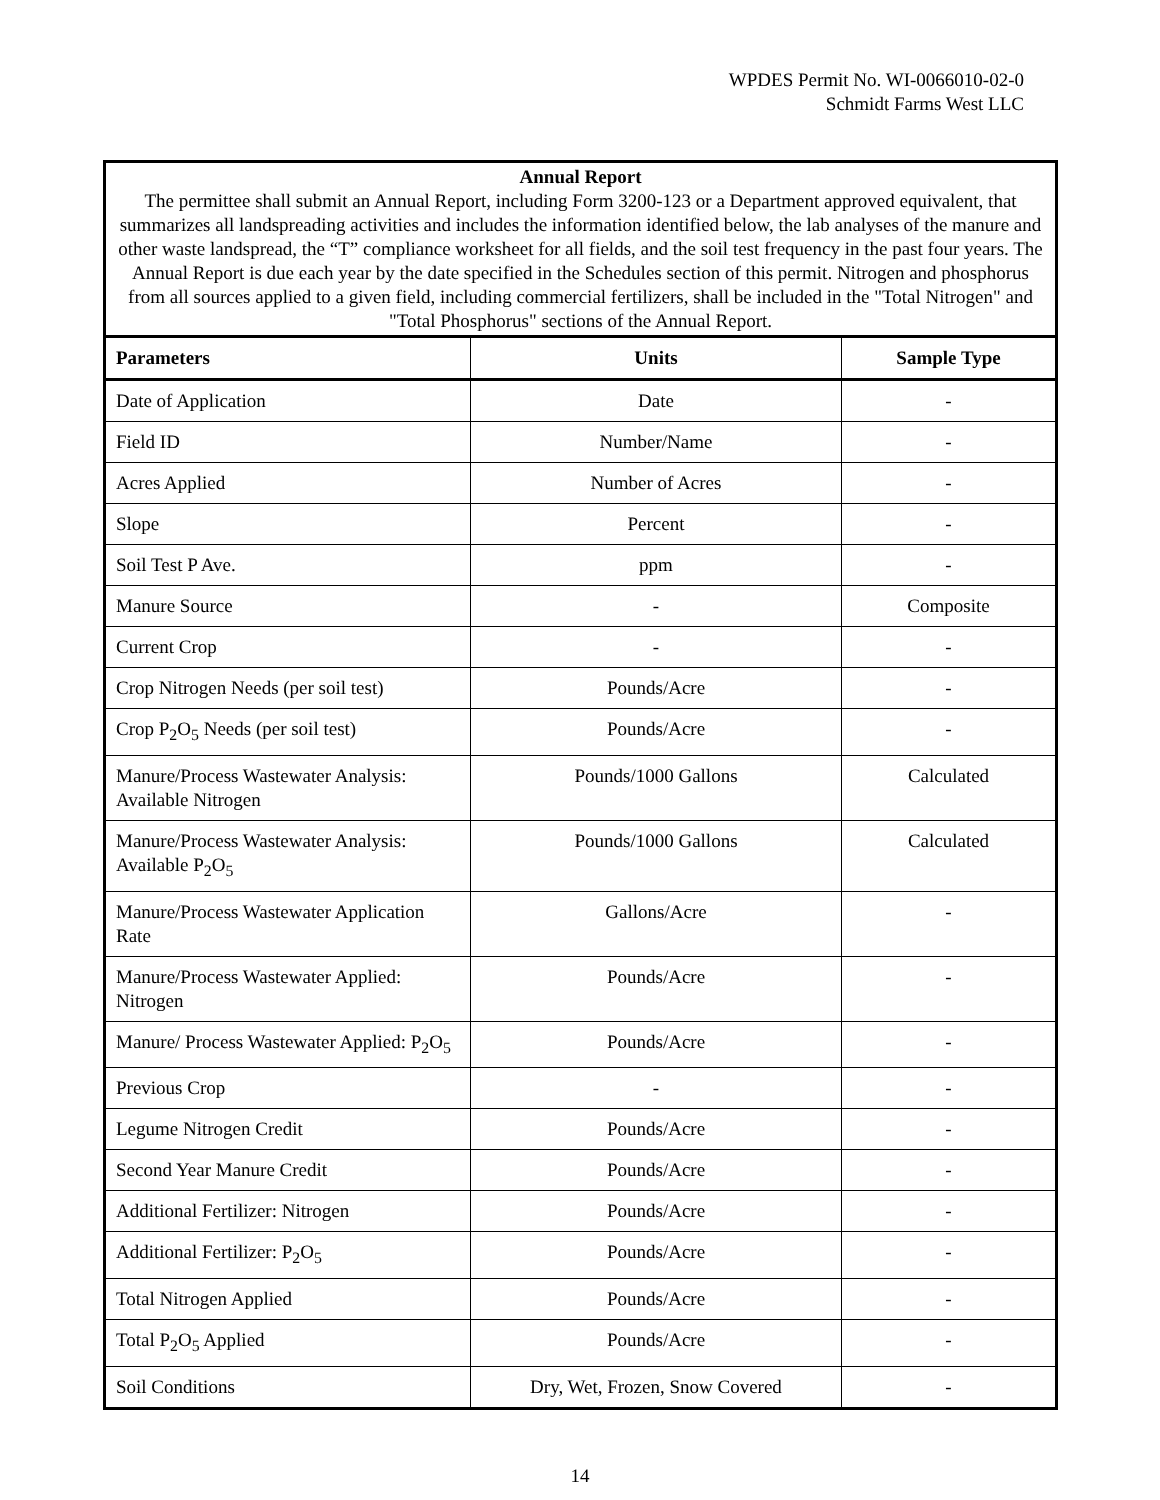WPDES Permit No. WI-0066010-02-0
Schmidt Farms West LLC
| Annual Report The permittee shall submit an Annual Report, including Form 3200-123 or a Department approved equivalent, that summarizes all landspreading activities and includes the information identified below, the lab analyses of the manure and other waste landspread, the “T” compliance worksheet for all fields, and the soil test frequency in the past four years. The Annual Report is due each year by the date specified in the Schedules section of this permit. Nitrogen and phosphorus from all sources applied to a given field, including commercial fertilizers, shall be included in the "Total Nitrogen" and "Total Phosphorus" sections of the Annual Report. | | |
| Parameters | Units | Sample Type |
| Date of Application | Date | - |
| Field ID | Number/Name | - |
| Acres Applied | Number of Acres | - |
| Slope | Percent | - |
| Soil Test P Ave. | ppm | - |
| Manure Source | - | Composite |
| Current Crop | - | - |
| Crop Nitrogen Needs (per soil test) | Pounds/Acre | - |
| Crop P<sub>2</sub>O<sub>5</sub> Needs (per soil test) | Pounds/Acre | - |
| Manure/Process Wastewater Analysis: Available Nitrogen | Pounds/1000 Gallons | Calculated |
| Manure/Process Wastewater Analysis: Available P<sub>2</sub>O<sub>5</sub> | Pounds/1000 Gallons | Calculated |
| Manure/Process Wastewater Application Rate | Gallons/Acre | - |
| Manure/Process Wastewater Applied: Nitrogen | Pounds/Acre | - |
| Manure/ Process Wastewater Applied: P<sub>2</sub>O<sub>5</sub> | Pounds/Acre | - |
| Previous Crop | - | - |
| Legume Nitrogen Credit | Pounds/Acre | - |
| Second Year Manure Credit | Pounds/Acre | - |
| Additional Fertilizer: Nitrogen | Pounds/Acre | - |
| Additional Fertilizer: P<sub>2</sub>O<sub>5</sub> | Pounds/Acre | - |
| Total Nitrogen Applied | Pounds/Acre | - |
| Total P<sub>2</sub>O<sub>5</sub> Applied | Pounds/Acre | - |
| Soil Conditions | Dry, Wet, Frozen, Snow Covered | - |
14